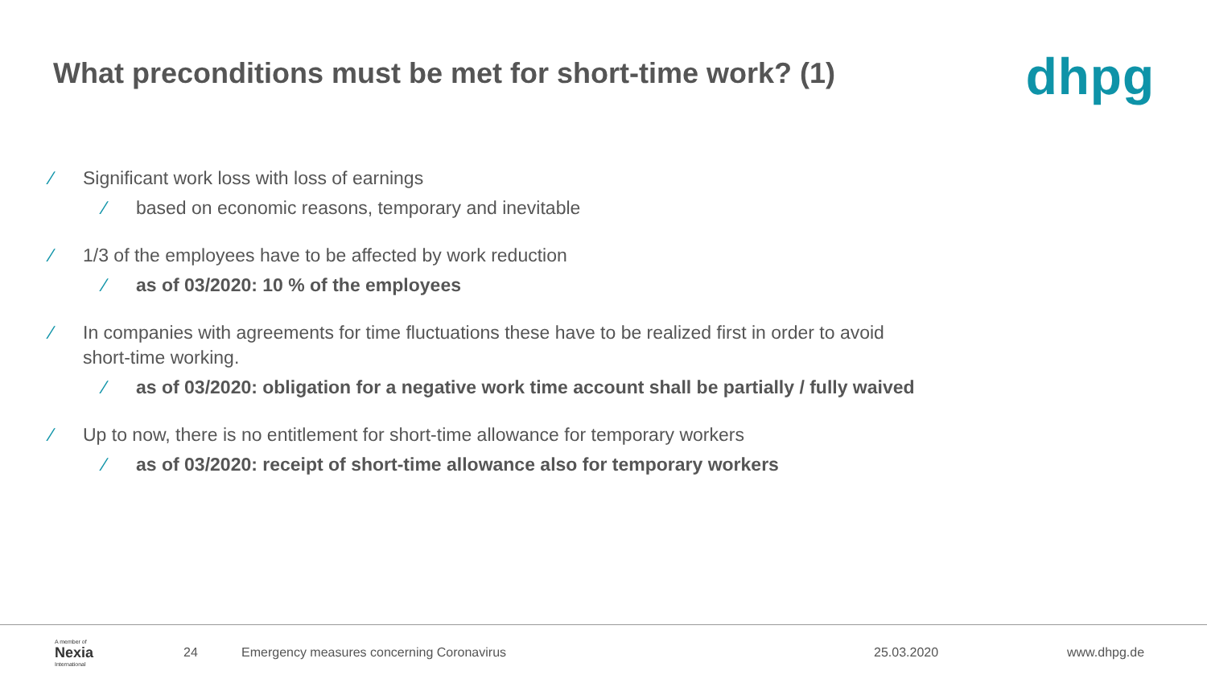What preconditions must be met for short-time work? (1)
dhpg
∕ Significant work loss with loss of earnings
∕ based on economic reasons, temporary and inevitable
∕ 1/3 of the employees have to be affected by work reduction
∕ as of 03/2020: 10 % of the employees
∕ In companies with agreements for time fluctuations these have to be realized first in order to avoid short-time working.
∕ as of 03/2020: obligation for a negative work time account shall be partially / fully waived
∕ Up to now, there is no entitlement for short-time allowance for temporary workers
∕ as of 03/2020: receipt of short-time allowance also for temporary workers
A member of
Nexia
International
24 Emergency measures concerning Coronavirus 25.03.2020 www.dhpg.de